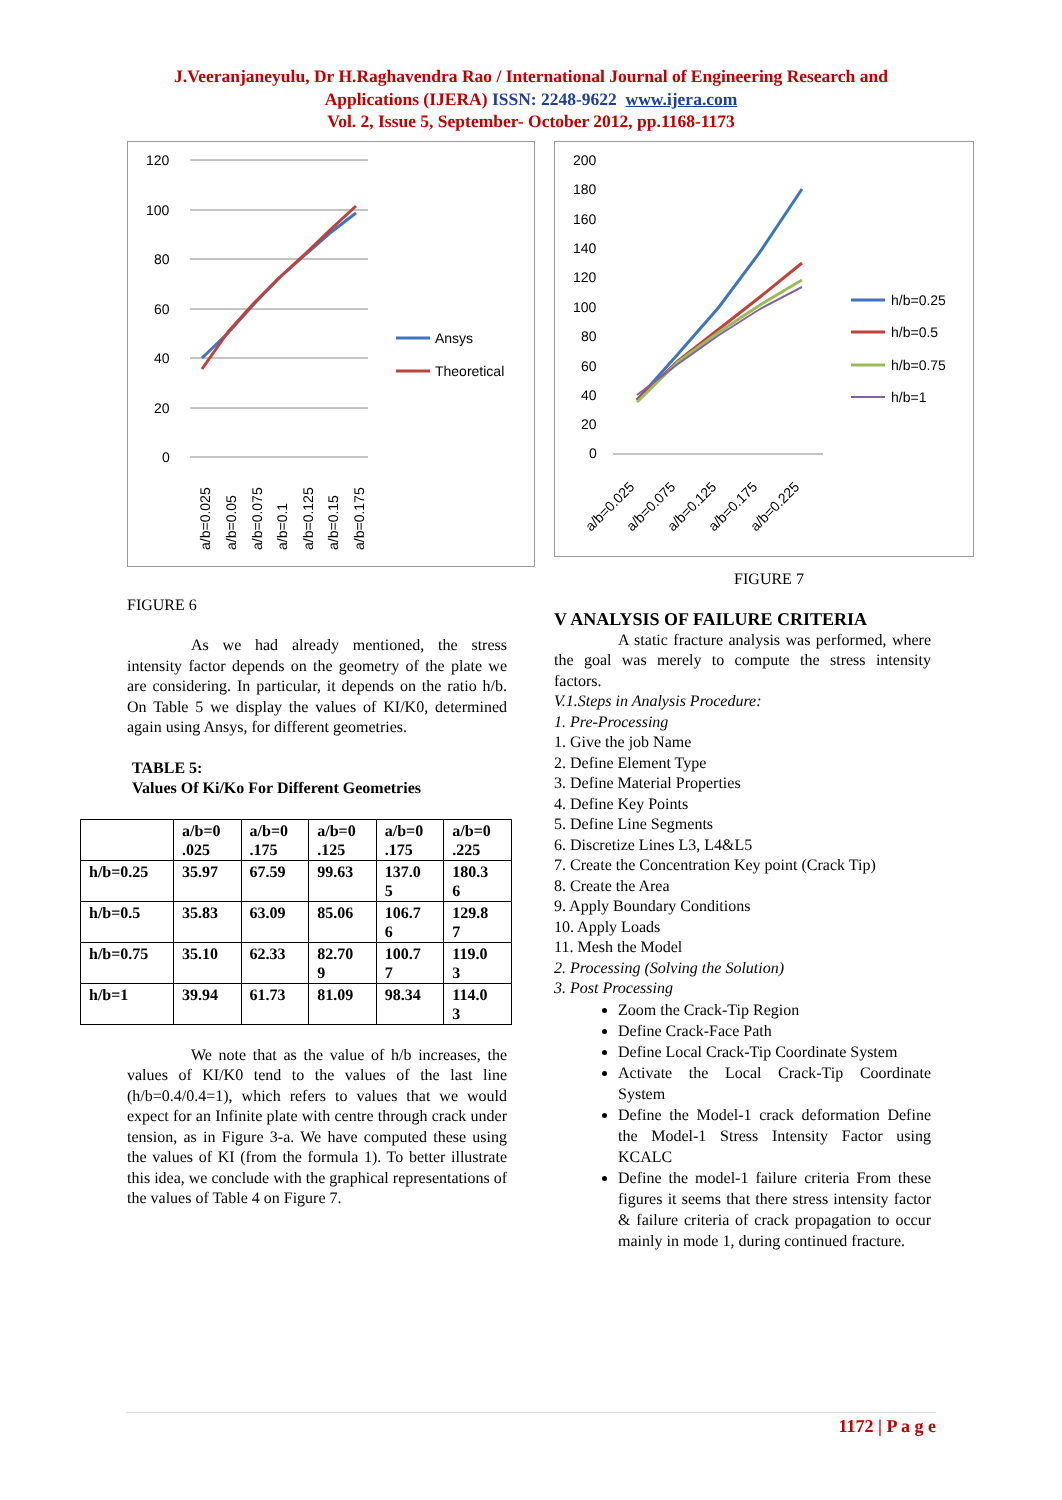J.Veeranjaneyulu, Dr H.Raghavendra Rao / International Journal of Engineering Research and
Applications (IJERA) ISSN: 2248-9622 www.ijera.com
Vol. 2, Issue 5, September- October 2012, pp.1168-1173
120
100
80
60
40
20
0
Ansys
Theoretical
a/b=0.025
a/b=0.05
a/b=0.075
a/b=0.1
a/b=0.125
a/b=0.15
a/b=0.175
FIGURE 6
As we had already mentioned, the stress intensity factor depends on the geometry of the plate we are considering. In particular, it depends on the ratio h/b. On Table 5 we display the values of KI/K0, determined again using Ansys, for different geometries.
TABLE 5:
Values Of Ki/Ko For Different Geometries
| | a/b=0 .025 | a/b=0 .175 | a/b=0 .125 | a/b=0 .175 | a/b=0 .225 |
| --- | --- | --- | --- | --- | --- |
| h/b=0.25 | 35.97 | 67.59 | 99.63 | 137.0 5 | 180.3 6 |
| h/b=0.5 | 35.83 | 63.09 | 85.06 | 106.7 6 | 129.8 7 |
| h/b=0.75 | 35.10 | 62.33 | 82.70 9 | 100.7 7 | 119.0 3 |
| h/b=1 | 39.94 | 61.73 | 81.09 | 98.34 | 114.0 3 |
We note that as the value of h/b increases, the values of KI/K0 tend to the values of the last line (h/b=0.4/0.4=1), which refers to values that we would expect for an Infinite plate with centre through crack under tension, as in Figure 3-a. We have computed these using the values of KI (from the formula 1). To better illustrate this idea, we conclude with the graphical representations of the values of Table 4 on Figure 7.
200
180
160
140
120
100
80
60
40
20
0
h/b=0.25
h/b=0.5
h/b=0.75
h/b=1
a/b=0.025
a/b=0.075
a/b=0.125
a/b=0.175
a/b=0.225
FIGURE 7
V ANALYSIS OF FAILURE CRITERIA
A static fracture analysis was performed, where the goal was merely to compute the stress intensity factors.
V.1.Steps in Analysis Procedure:
1. Pre-Processing
1. Give the job Name
2. Define Element Type
3. Define Material Properties
4. Define Key Points
5. Define Line Segments
6. Discretize Lines L3, L4&L5
7. Create the Concentration Key point (Crack Tip)
8. Create the Area
9. Apply Boundary Conditions
10. Apply Loads
11. Mesh the Model
2. Processing (Solving the Solution)
3. Post Processing
Zoom the Crack-Tip Region
Define Crack-Face Path
Define Local Crack-Tip Coordinate System
Activate the Local Crack-Tip Coordinate System
Define the Model-1 crack deformation Define the Model-1 Stress Intensity Factor using KCALC
Define the model-1 failure criteria From these figures it seems that there stress intensity factor & failure criteria of crack propagation to occur mainly in mode 1, during continued fracture.
1172 | P a g e